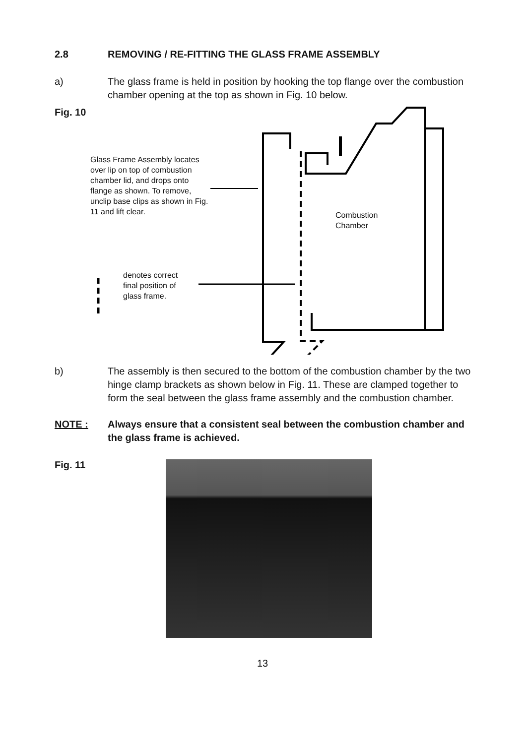2.8 REMOVING / RE-FITTING THE GLASS FRAME ASSEMBLY
a) The glass frame is held in position by hooking the top flange over the combustion chamber opening at the top as shown in Fig. 10 below.
Fig. 10
Glass Frame Assembly locates over lip on top of combustion chamber lid, and drops onto flange as shown. To remove, unclip base clips as shown in Fig. 11 and lift clear.
Combustion
Chamber
denotes correct
final position of
glass frame.
b) The assembly is then secured to the bottom of the combustion chamber by the two hinge clamp brackets as shown below in Fig. 11. These are clamped together to form the seal between the glass frame assembly and the combustion chamber.
NOTE : Always ensure that a consistent seal between the combustion chamber and the glass frame is achieved.
Fig. 11
13